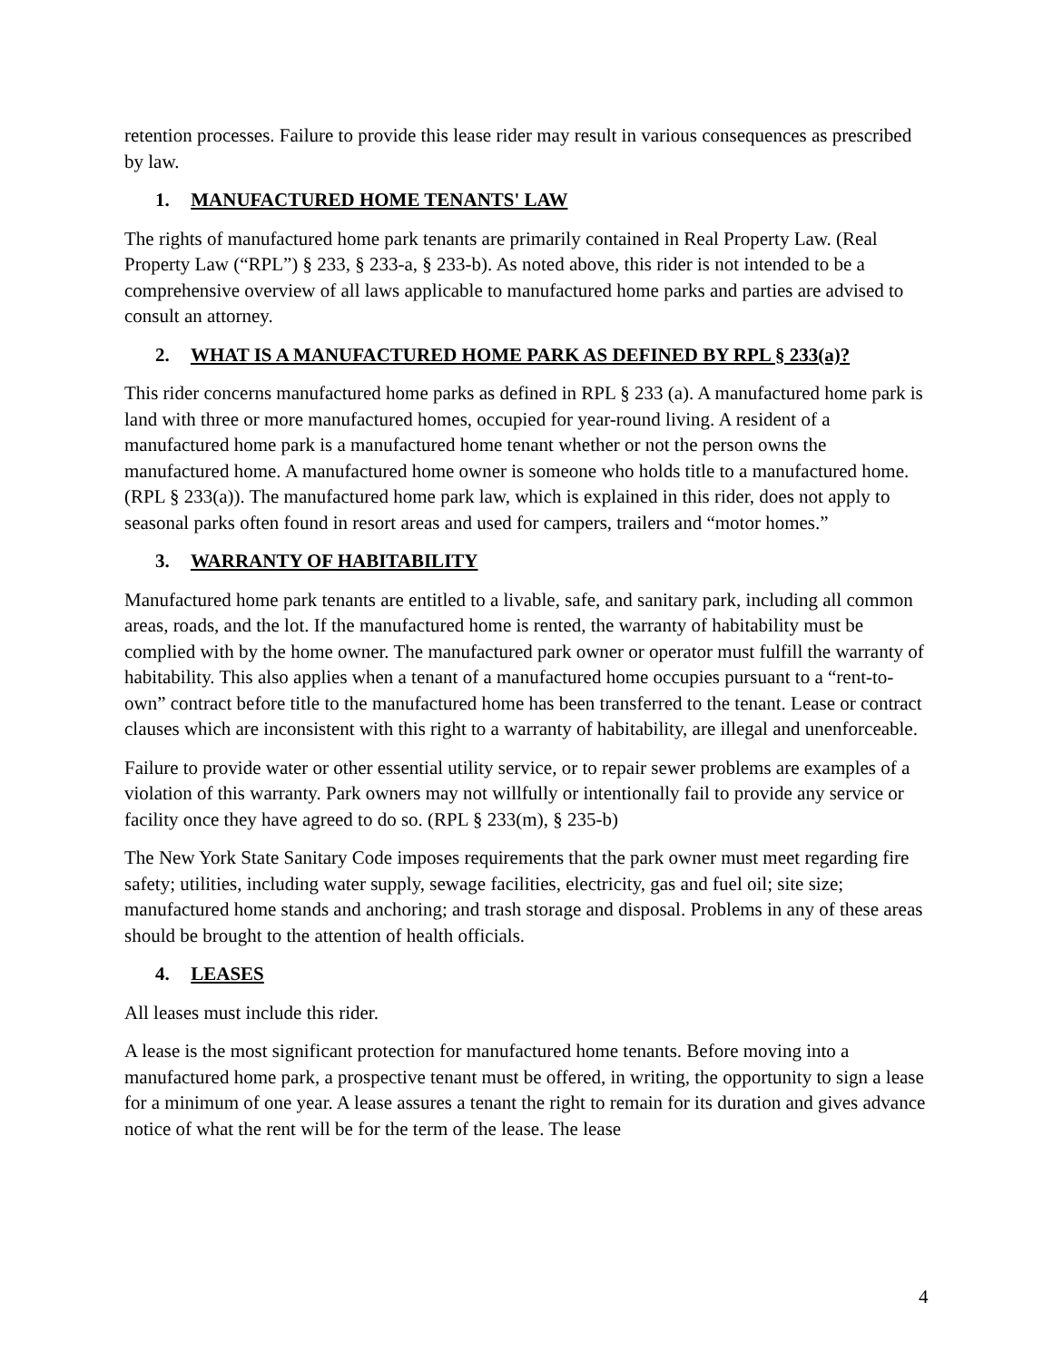retention processes. Failure to provide this lease rider may result in various consequences as prescribed by law.
1. MANUFACTURED HOME TENANTS' LAW
The rights of manufactured home park tenants are primarily contained in Real Property Law. (Real Property Law (“RPL”) § 233, § 233-a, § 233-b). As noted above, this rider is not intended to be a comprehensive overview of all laws applicable to manufactured home parks and parties are advised to consult an attorney.
2. WHAT IS A MANUFACTURED HOME PARK AS DEFINED BY RPL § 233(a)?
This rider concerns manufactured home parks as defined in RPL § 233 (a). A manufactured home park is land with three or more manufactured homes, occupied for year-round living. A resident of a manufactured home park is a manufactured home tenant whether or not the person owns the manufactured home. A manufactured home owner is someone who holds title to a manufactured home. (RPL § 233(a)). The manufactured home park law, which is explained in this rider, does not apply to seasonal parks often found in resort areas and used for campers, trailers and “motor homes.”
3. WARRANTY OF HABITABILITY
Manufactured home park tenants are entitled to a livable, safe, and sanitary park, including all common areas, roads, and the lot. If the manufactured home is rented, the warranty of habitability must be complied with by the home owner. The manufactured park owner or operator must fulfill the warranty of habitability. This also applies when a tenant of a manufactured home occupies pursuant to a “rent-to-own” contract before title to the manufactured home has been transferred to the tenant. Lease or contract clauses which are inconsistent with this right to a warranty of habitability, are illegal and unenforceable.
Failure to provide water or other essential utility service, or to repair sewer problems are examples of a violation of this warranty. Park owners may not willfully or intentionally fail to provide any service or facility once they have agreed to do so. (RPL § 233(m), § 235-b)
The New York State Sanitary Code imposes requirements that the park owner must meet regarding fire safety; utilities, including water supply, sewage facilities, electricity, gas and fuel oil; site size; manufactured home stands and anchoring; and trash storage and disposal. Problems in any of these areas should be brought to the attention of health officials.
4. LEASES
All leases must include this rider.
A lease is the most significant protection for manufactured home tenants. Before moving into a manufactured home park, a prospective tenant must be offered, in writing, the opportunity to sign a lease for a minimum of one year. A lease assures a tenant the right to remain for its duration and gives advance notice of what the rent will be for the term of the lease. The lease
4